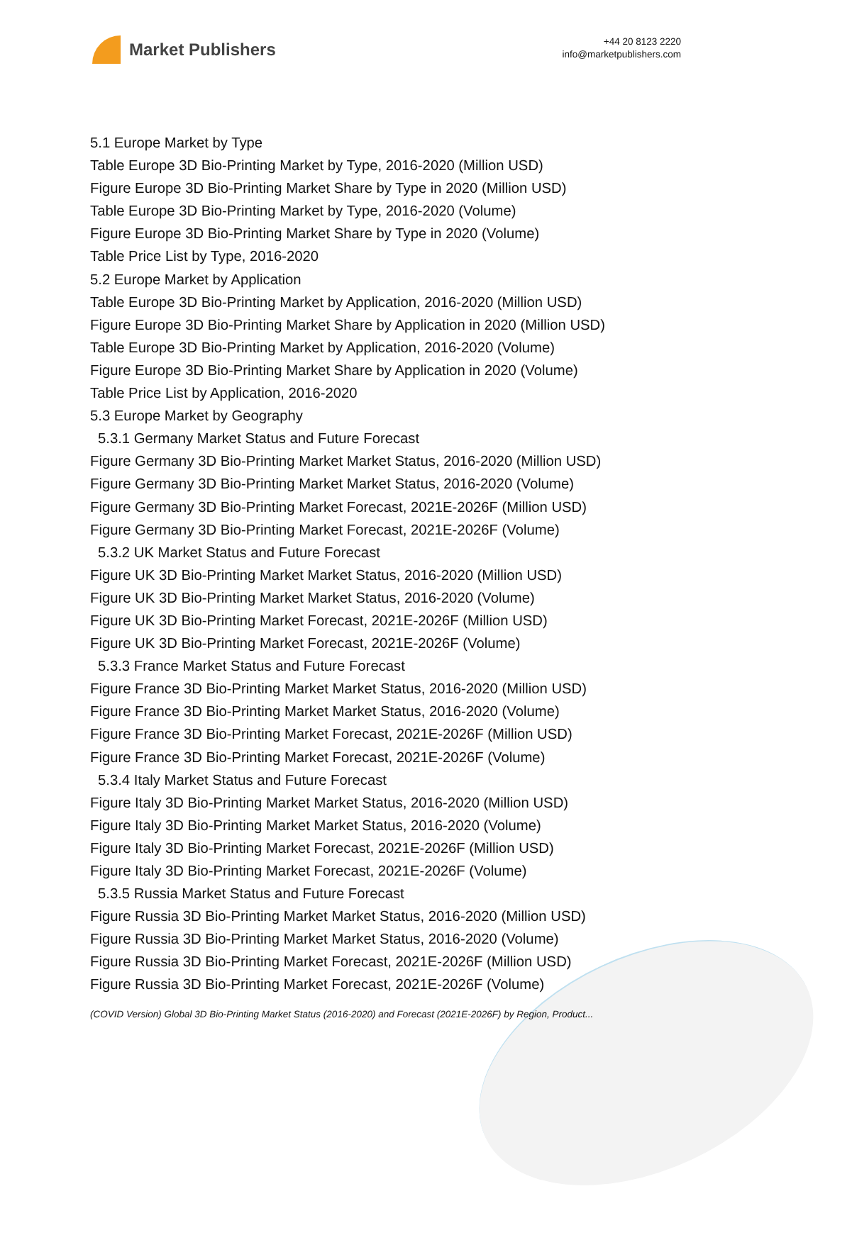Market Publishers
+44 20 8123 2220
info@marketpublishers.com
5.1 Europe Market by Type
Table Europe 3D Bio-Printing Market by Type, 2016-2020 (Million USD)
Figure Europe 3D Bio-Printing Market Share by Type in 2020 (Million USD)
Table Europe 3D Bio-Printing Market by Type, 2016-2020 (Volume)
Figure Europe 3D Bio-Printing Market Share by Type in 2020 (Volume)
Table Price List by Type, 2016-2020
5.2 Europe Market by Application
Table Europe 3D Bio-Printing Market by Application, 2016-2020 (Million USD)
Figure Europe 3D Bio-Printing Market Share by Application in 2020 (Million USD)
Table Europe 3D Bio-Printing Market by Application, 2016-2020 (Volume)
Figure Europe 3D Bio-Printing Market Share by Application in 2020 (Volume)
Table Price List by Application, 2016-2020
5.3 Europe Market by Geography
5.3.1 Germany Market Status and Future Forecast
Figure Germany 3D Bio-Printing Market Market Status, 2016-2020 (Million USD)
Figure Germany 3D Bio-Printing Market Market Status, 2016-2020 (Volume)
Figure Germany 3D Bio-Printing Market Forecast, 2021E-2026F (Million USD)
Figure Germany 3D Bio-Printing Market Forecast, 2021E-2026F (Volume)
5.3.2 UK Market Status and Future Forecast
Figure UK 3D Bio-Printing Market Market Status, 2016-2020 (Million USD)
Figure UK 3D Bio-Printing Market Market Status, 2016-2020 (Volume)
Figure UK 3D Bio-Printing Market Forecast, 2021E-2026F (Million USD)
Figure UK 3D Bio-Printing Market Forecast, 2021E-2026F (Volume)
5.3.3 France Market Status and Future Forecast
Figure France 3D Bio-Printing Market Market Status, 2016-2020 (Million USD)
Figure France 3D Bio-Printing Market Market Status, 2016-2020 (Volume)
Figure France 3D Bio-Printing Market Forecast, 2021E-2026F (Million USD)
Figure France 3D Bio-Printing Market Forecast, 2021E-2026F (Volume)
5.3.4 Italy Market Status and Future Forecast
Figure Italy 3D Bio-Printing Market Market Status, 2016-2020 (Million USD)
Figure Italy 3D Bio-Printing Market Market Status, 2016-2020 (Volume)
Figure Italy 3D Bio-Printing Market Forecast, 2021E-2026F (Million USD)
Figure Italy 3D Bio-Printing Market Forecast, 2021E-2026F (Volume)
5.3.5 Russia Market Status and Future Forecast
Figure Russia 3D Bio-Printing Market Market Status, 2016-2020 (Million USD)
Figure Russia 3D Bio-Printing Market Market Status, 2016-2020 (Volume)
Figure Russia 3D Bio-Printing Market Forecast, 2021E-2026F (Million USD)
Figure Russia 3D Bio-Printing Market Forecast, 2021E-2026F (Volume)
(COVID Version) Global 3D Bio-Printing Market Status (2016-2020) and Forecast (2021E-2026F) by Region, Product...